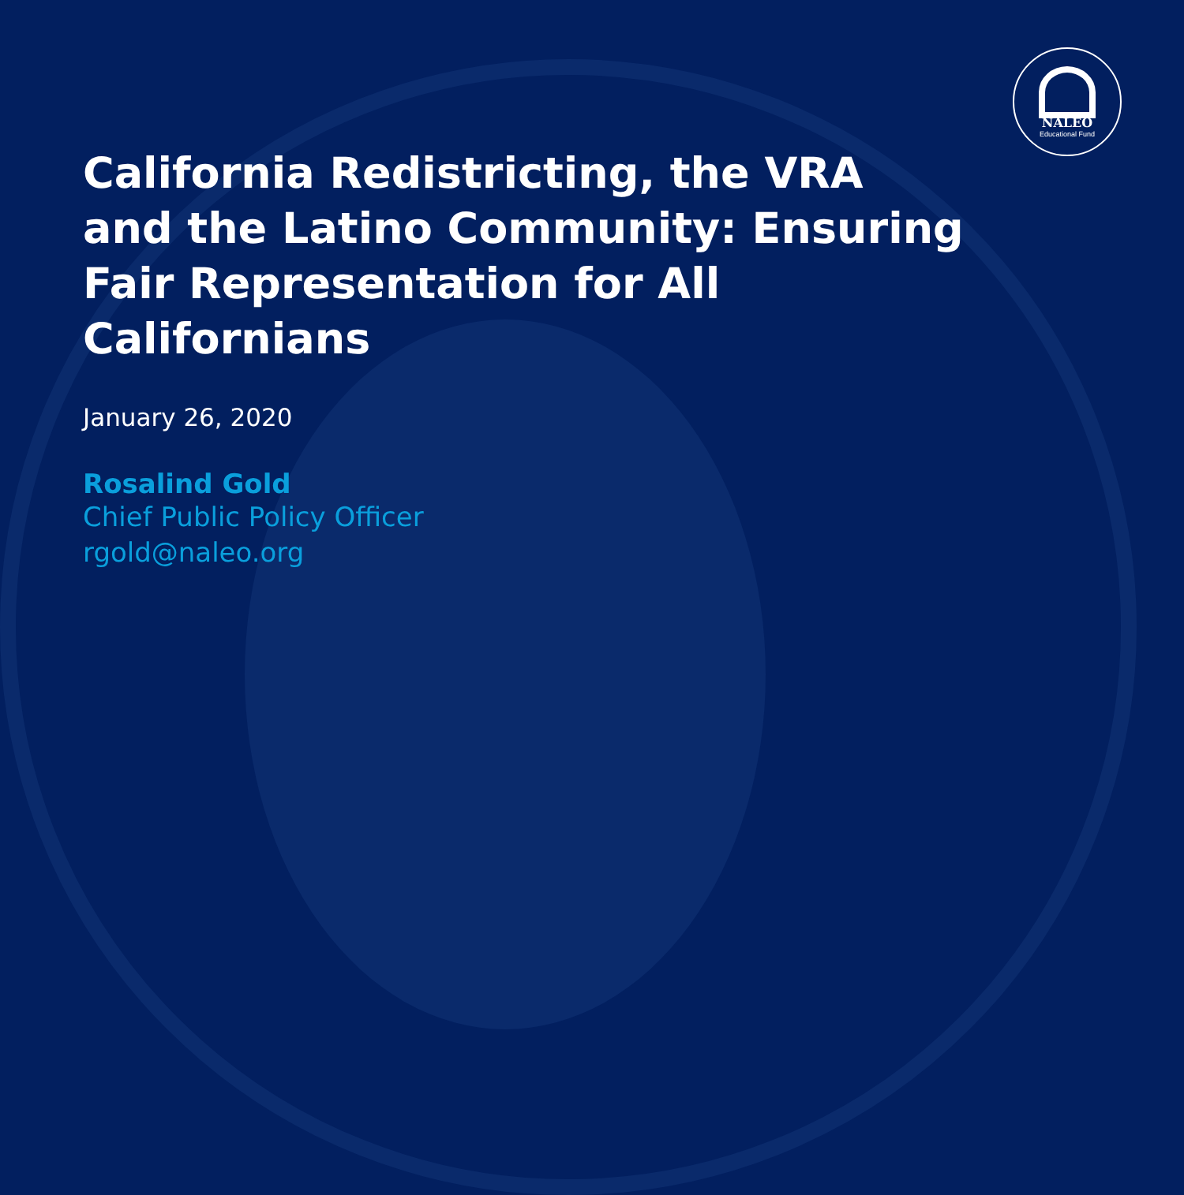NALEO
Educational Fund
California Redistricting, the VRA and the Latino Community: Ensuring Fair Representation for All Californians
January 26, 2020
Rosalind Gold
Chief Public Policy Officer
rgold@naleo.org